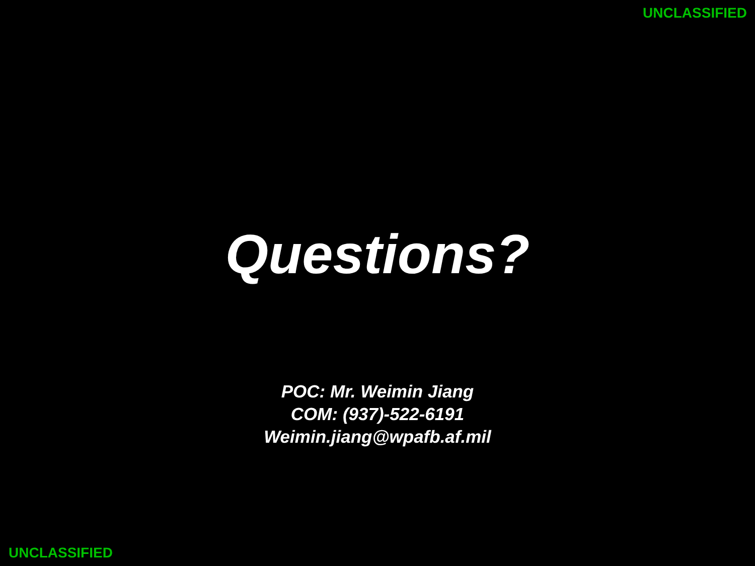UNCLASSIFIED
Questions?
POC: Mr. Weimin Jiang
COM: (937)-522-6191
Weimin.jiang@wpafb.af.mil
UNCLASSIFIED